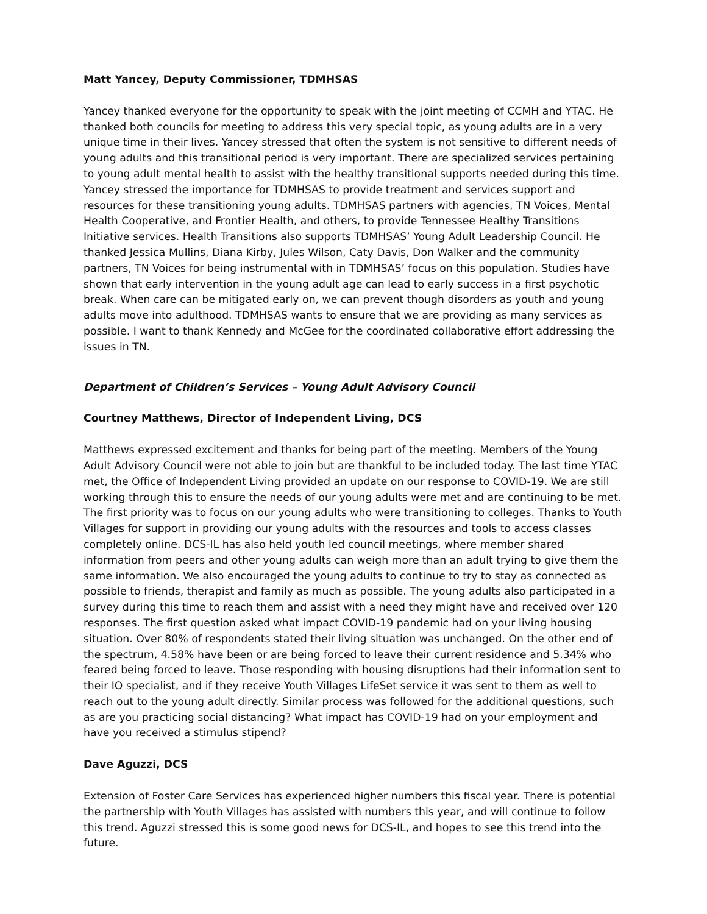Matt Yancey, Deputy Commissioner, TDMHSAS
Yancey thanked everyone for the opportunity to speak with the joint meeting of CCMH and YTAC. He thanked both councils for meeting to address this very special topic, as young adults are in a very unique time in their lives. Yancey stressed that often the system is not sensitive to different needs of young adults and this transitional period is very important. There are specialized services pertaining to young adult mental health to assist with the healthy transitional supports needed during this time. Yancey stressed the importance for TDMHSAS to provide treatment and services support and resources for these transitioning young adults. TDMHSAS partners with agencies, TN Voices, Mental Health Cooperative, and Frontier Health, and others, to provide Tennessee Healthy Transitions Initiative services. Health Transitions also supports TDMHSAS’ Young Adult Leadership Council. He thanked Jessica Mullins, Diana Kirby, Jules Wilson, Caty Davis, Don Walker and the community partners, TN Voices for being instrumental with in TDMHSAS’ focus on this population. Studies have shown that early intervention in the young adult age can lead to early success in a first psychotic break. When care can be mitigated early on, we can prevent though disorders as youth and young adults move into adulthood. TDMHSAS wants to ensure that we are providing as many services as possible. I want to thank Kennedy and McGee for the coordinated collaborative effort addressing the issues in TN.
Department of Children’s Services – Young Adult Advisory Council
Courtney Matthews, Director of Independent Living, DCS
Matthews expressed excitement and thanks for being part of the meeting. Members of the Young Adult Advisory Council were not able to join but are thankful to be included today. The last time YTAC met, the Office of Independent Living provided an update on our response to COVID-19. We are still working through this to ensure the needs of our young adults were met and are continuing to be met. The first priority was to focus on our young adults who were transitioning to colleges. Thanks to Youth Villages for support in providing our young adults with the resources and tools to access classes completely online. DCS-IL has also held youth led council meetings, where member shared information from peers and other young adults can weigh more than an adult trying to give them the same information. We also encouraged the young adults to continue to try to stay as connected as possible to friends, therapist and family as much as possible. The young adults also participated in a survey during this time to reach them and assist with a need they might have and received over 120 responses. The first question asked what impact COVID-19 pandemic had on your living housing situation. Over 80% of respondents stated their living situation was unchanged. On the other end of the spectrum, 4.58% have been or are being forced to leave their current residence and 5.34% who feared being forced to leave. Those responding with housing disruptions had their information sent to their IO specialist, and if they receive Youth Villages LifeSet service it was sent to them as well to reach out to the young adult directly. Similar process was followed for the additional questions, such as are you practicing social distancing? What impact has COVID-19 had on your employment and have you received a stimulus stipend?
Dave Aguzzi, DCS
Extension of Foster Care Services has experienced higher numbers this fiscal year. There is potential the partnership with Youth Villages has assisted with numbers this year, and will continue to follow this trend. Aguzzi stressed this is some good news for DCS-IL, and hopes to see this trend into the future.